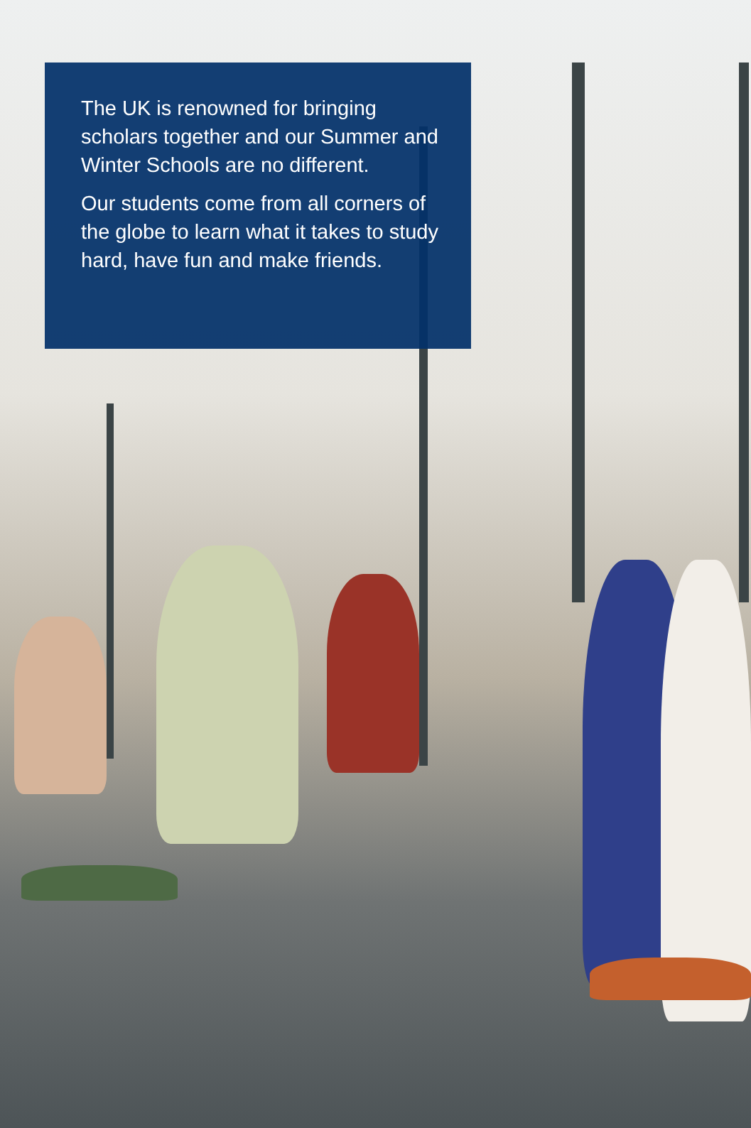The UK is renowned for bringing scholars together and our Summer and Winter Schools are no different.
Our students come from all corners of the globe to learn what it takes to study hard, have fun and make friends.